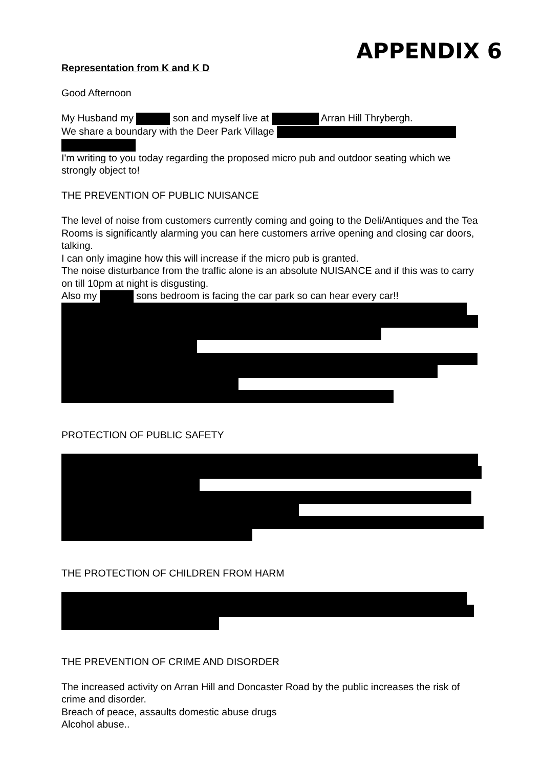APPENDIX 6
Representation from K and K D
Good Afternoon
My Husband my son and myself live at Arran Hill Thrybergh.
We share a boundary with the Deer Park Village
I'm writing to you today regarding the proposed micro pub and outdoor seating which we strongly object to!
THE PREVENTION OF PUBLIC NUISANCE
The level of noise from customers currently coming and going to the Deli/Antiques and the Tea Rooms is significantly alarming you can here customers arrive opening and closing car doors, talking.
I can only imagine how this will increase if the micro pub is granted.
The noise disturbance from the traffic alone is an absolute NUISANCE and if this was to carry on till 10pm at night is disgusting.
Also my sons bedroom is facing the car park so can hear every car!!
PROTECTION OF PUBLIC SAFETY
THE PROTECTION OF CHILDREN FROM HARM
THE PREVENTION OF CRIME AND DISORDER
The increased activity on Arran Hill and Doncaster Road by the public increases the risk of crime and disorder.
Breach of peace, assaults domestic abuse drugs
Alcohol abuse..